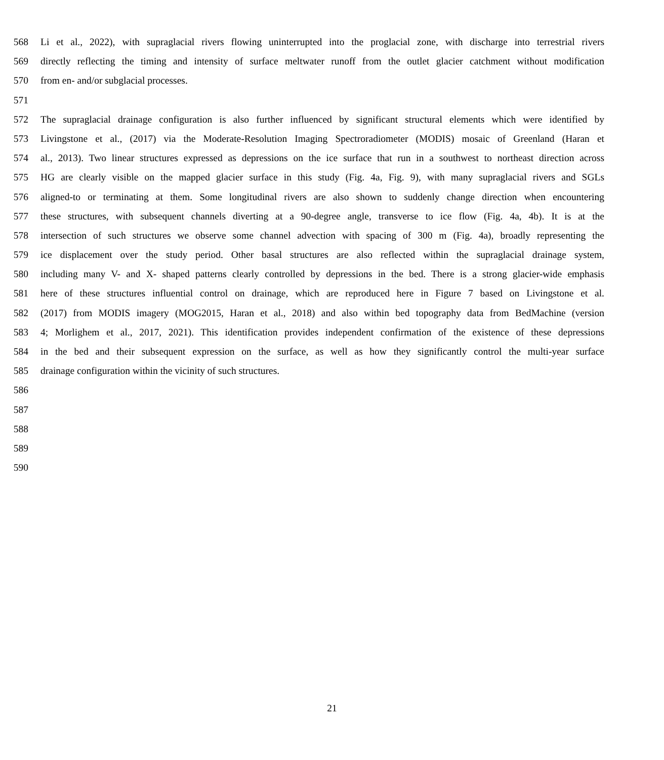568 Li et al., 2022), with supraglacial rivers flowing uninterrupted into the proglacial zone, with discharge into terrestrial rivers
569 directly reflecting the timing and intensity of surface meltwater runoff from the outlet glacier catchment without modification
570 from en- and/or subglacial processes.
571
572 The supraglacial drainage configuration is also further influenced by significant structural elements which were identified by
573 Livingstone et al., (2017) via the Moderate-Resolution Imaging Spectroradiometer (MODIS) mosaic of Greenland (Haran et
574 al., 2013). Two linear structures expressed as depressions on the ice surface that run in a southwest to northeast direction across
575 HG are clearly visible on the mapped glacier surface in this study (Fig. 4a, Fig. 9), with many supraglacial rivers and SGLs
576 aligned-to or terminating at them. Some longitudinal rivers are also shown to suddenly change direction when encountering
577 these structures, with subsequent channels diverting at a 90-degree angle, transverse to ice flow (Fig. 4a, 4b). It is at the
578 intersection of such structures we observe some channel advection with spacing of 300 m (Fig. 4a), broadly representing the
579 ice displacement over the study period. Other basal structures are also reflected within the supraglacial drainage system,
580 including many V- and X- shaped patterns clearly controlled by depressions in the bed. There is a strong glacier-wide emphasis
581 here of these structures influential control on drainage, which are reproduced here in Figure 7 based on Livingstone et al.
582 (2017) from MODIS imagery (MOG2015, Haran et al., 2018) and also within bed topography data from BedMachine (version
583 4; Morlighem et al., 2017, 2021). This identification provides independent confirmation of the existence of these depressions
584 in the bed and their subsequent expression on the surface, as well as how they significantly control the multi-year surface
585 drainage configuration within the vicinity of such structures.
586
587
588
589
590
21